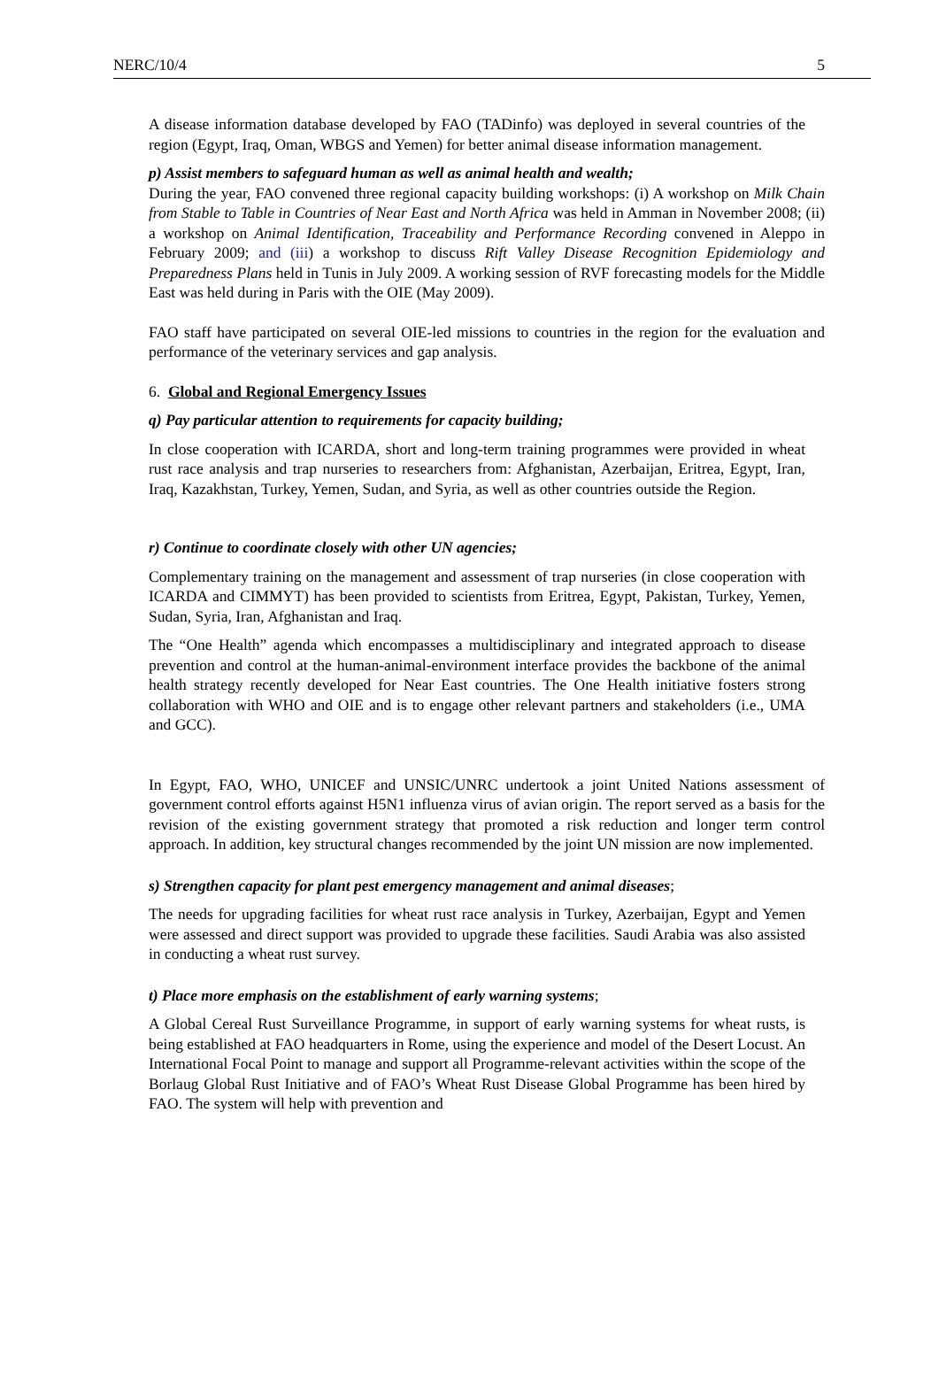NERC/10/4 5
A disease information database developed by FAO (TADinfo) was deployed in several countries of the region (Egypt, Iraq, Oman, WBGS and Yemen) for better animal disease information management.
p) Assist members to safeguard human as well as animal health and wealth;
During the year, FAO convened three regional capacity building workshops: (i) A workshop on Milk Chain from Stable to Table in Countries of Near East and North Africa was held in Amman in November 2008; (ii) a workshop on Animal Identification, Traceability and Performance Recording convened in Aleppo in February 2009; and (iii) a workshop to discuss Rift Valley Disease Recognition Epidemiology and Preparedness Plans held in Tunis in July 2009. A working session of RVF forecasting models for the Middle East was held during in Paris with the OIE (May 2009).
FAO staff have participated on several OIE-led missions to countries in the region for the evaluation and performance of the veterinary services and gap analysis.
6. Global and Regional Emergency Issues
q) Pay particular attention to requirements for capacity building;
In close cooperation with ICARDA, short and long-term training programmes were provided in wheat rust race analysis and trap nurseries to researchers from: Afghanistan, Azerbaijan, Eritrea, Egypt, Iran, Iraq, Kazakhstan, Turkey, Yemen, Sudan, and Syria, as well as other countries outside the Region.
r) Continue to coordinate closely with other UN agencies;
Complementary training on the management and assessment of trap nurseries (in close cooperation with ICARDA and CIMMYT) has been provided to scientists from Eritrea, Egypt, Pakistan, Turkey, Yemen, Sudan, Syria, Iran, Afghanistan and Iraq.
The “One Health” agenda which encompasses a multidisciplinary and integrated approach to disease prevention and control at the human-animal-environment interface provides the backbone of the animal health strategy recently developed for Near East countries. The One Health initiative fosters strong collaboration with WHO and OIE and is to engage other relevant partners and stakeholders (i.e., UMA and GCC).
In Egypt, FAO, WHO, UNICEF and UNSIC/UNRC undertook a joint United Nations assessment of government control efforts against H5N1 influenza virus of avian origin. The report served as a basis for the revision of the existing government strategy that promoted a risk reduction and longer term control approach. In addition, key structural changes recommended by the joint UN mission are now implemented.
s) Strengthen capacity for plant pest emergency management and animal diseases;
The needs for upgrading facilities for wheat rust race analysis in Turkey, Azerbaijan, Egypt and Yemen were assessed and direct support was provided to upgrade these facilities. Saudi Arabia was also assisted in conducting a wheat rust survey.
t) Place more emphasis on the establishment of early warning systems;
A Global Cereal Rust Surveillance Programme, in support of early warning systems for wheat rusts, is being established at FAO headquarters in Rome, using the experience and model of the Desert Locust. An International Focal Point to manage and support all Programme-relevant activities within the scope of the Borlaug Global Rust Initiative and of FAO’s Wheat Rust Disease Global Programme has been hired by FAO. The system will help with prevention and